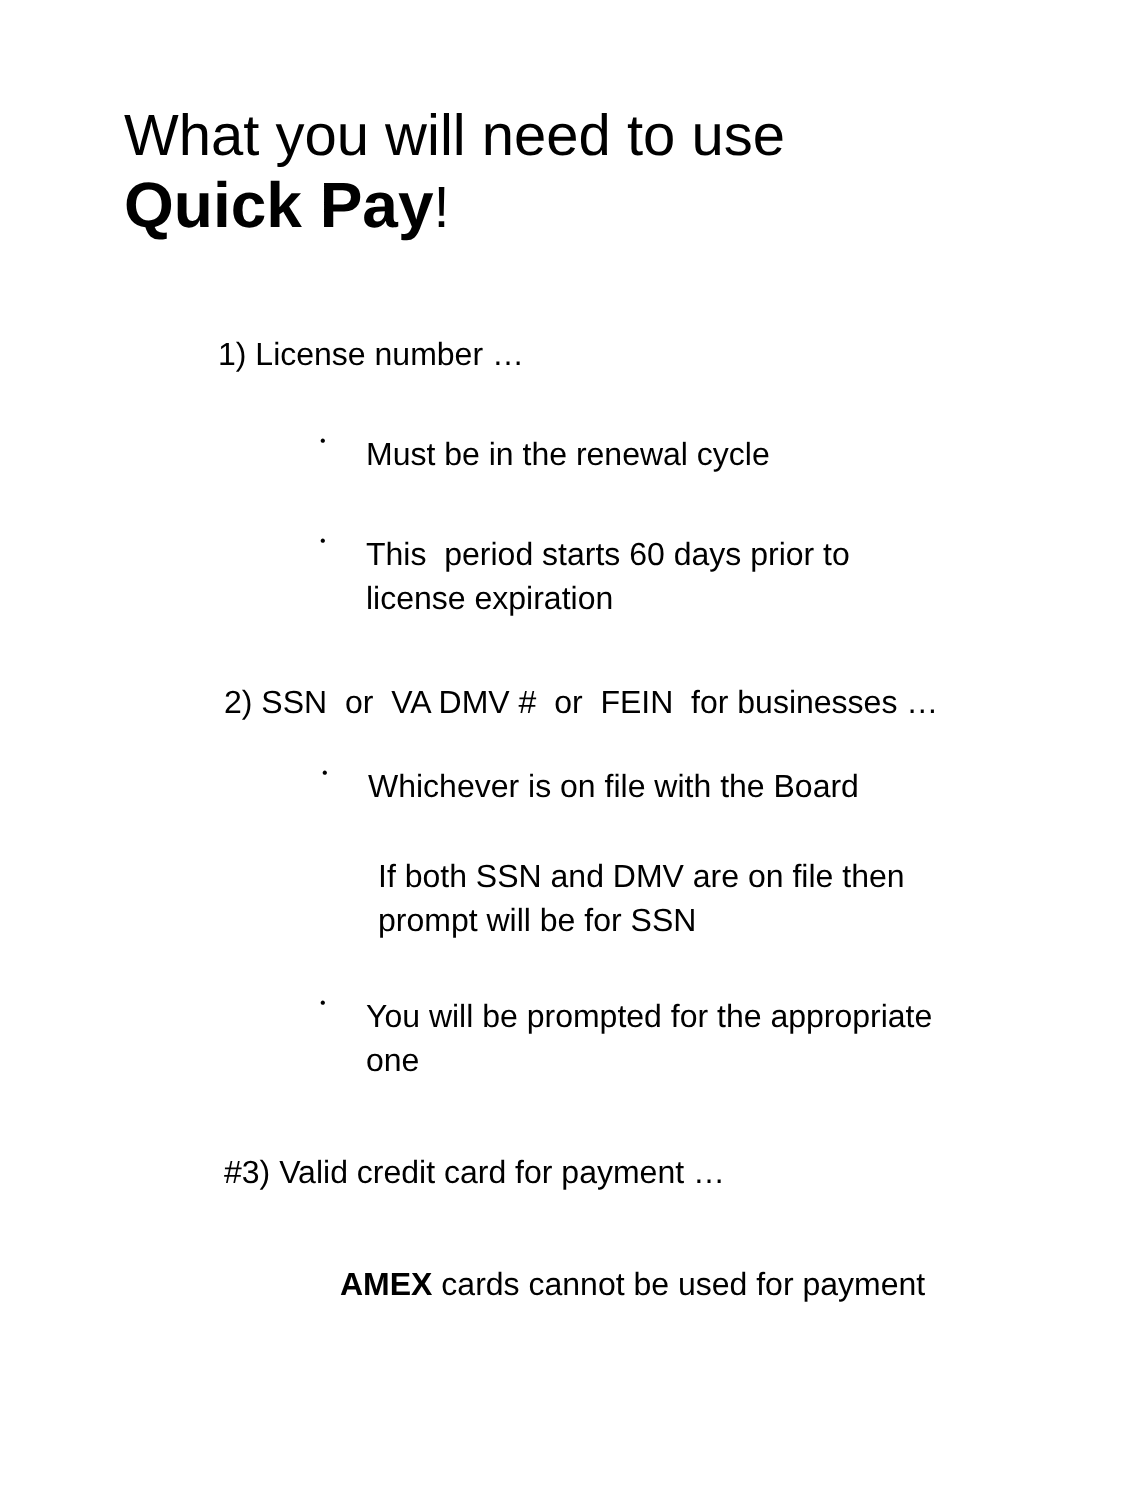What you will need to use
Quick Pay!
1) License number …
•
Must be in the renewal cycle
•
This period starts 60 days prior to
license expiration
2) SSN or VA DMV # or FEIN for businesses …
•
Whichever is on file with the Board
If both SSN and DMV are on file then
prompt will be for SSN
•
You will be prompted for the appropriate
one
#3) Valid credit card for payment …
AMEX cards cannot be used for payment